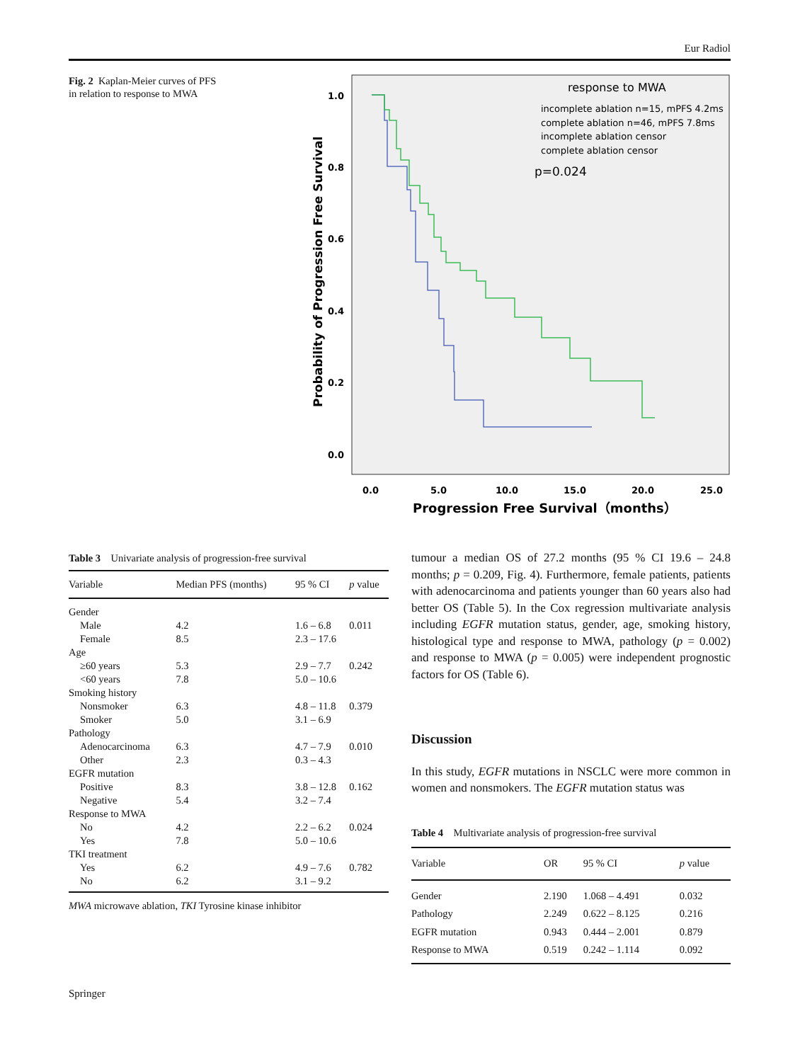Eur Radiol
Fig. 2 Kaplan-Meier curves of PFS in relation to response to MWA
response to MWA
incomplete ablation n=15, mPFS 4.2ms
complete ablation n=46, mPFS 7.8ms
incomplete ablation censor
complete ablation censor
p=0.024
1.0
0.8
0.6
0.4
0.2
0.0
0.0
5.0
10.0
15.0
20.0
25.0
Progression Free Survival（months）
Probability of Progression Free Survival
Table 3 Univariate analysis of progression-free survival
| Variable | Median PFS (months) | 95 % CI | p value |
| --- | --- | --- | --- |
| Gender | | | |
| Male | 4.2 | 1.6 – 6.8 | 0.011 |
| Female | 8.5 | 2.3 – 17.6 | |
| Age | | | |
| ≥60 years | 5.3 | 2.9 – 7.7 | 0.242 |
| <60 years | 7.8 | 5.0 – 10.6 | |
| Smoking history | | | |
| Nonsmoker | 6.3 | 4.8 – 11.8 | 0.379 |
| Smoker | 5.0 | 3.1 – 6.9 | |
| Pathology | | | |
| Adenocarcinoma | 6.3 | 4.7 – 7.9 | 0.010 |
| Other | 2.3 | 0.3 – 4.3 | |
| EGFR mutation | | | |
| Positive | 8.3 | 3.8 – 12.8 | 0.162 |
| Negative | 5.4 | 3.2 – 7.4 | |
| Response to MWA | | | |
| No | 4.2 | 2.2 – 6.2 | 0.024 |
| Yes | 7.8 | 5.0 – 10.6 | |
| TKI treatment | | | |
| Yes | 6.2 | 4.9 – 7.6 | 0.782 |
| No | 6.2 | 3.1 – 9.2 | |
MWA microwave ablation, TKI Tyrosine kinase inhibitor
tumour a median OS of 27.2 months (95 % CI 19.6 – 24.8 months; p = 0.209, Fig. 4). Furthermore, female patients, patients with adenocarcinoma and patients younger than 60 years also had better OS (Table 5). In the Cox regression multivariate analysis including EGFR mutation status, gender, age, smoking history, histological type and response to MWA, pathology (p = 0.002) and response to MWA (p = 0.005) were independent prognostic factors for OS (Table 6).
Discussion
In this study, EGFR mutations in NSCLC were more common in women and nonsmokers. The EGFR mutation status was
Table 4 Multivariate analysis of progression-free survival
| Variable | OR | 95 % CI | p value |
| --- | --- | --- | --- |
| Gender | 2.190 | 1.068 – 4.491 | 0.032 |
| Pathology | 2.249 | 0.622 – 8.125 | 0.216 |
| EGFR mutation | 0.943 | 0.444 – 2.001 | 0.879 |
| Response to MWA | 0.519 | 0.242 – 1.114 | 0.092 |
Springer